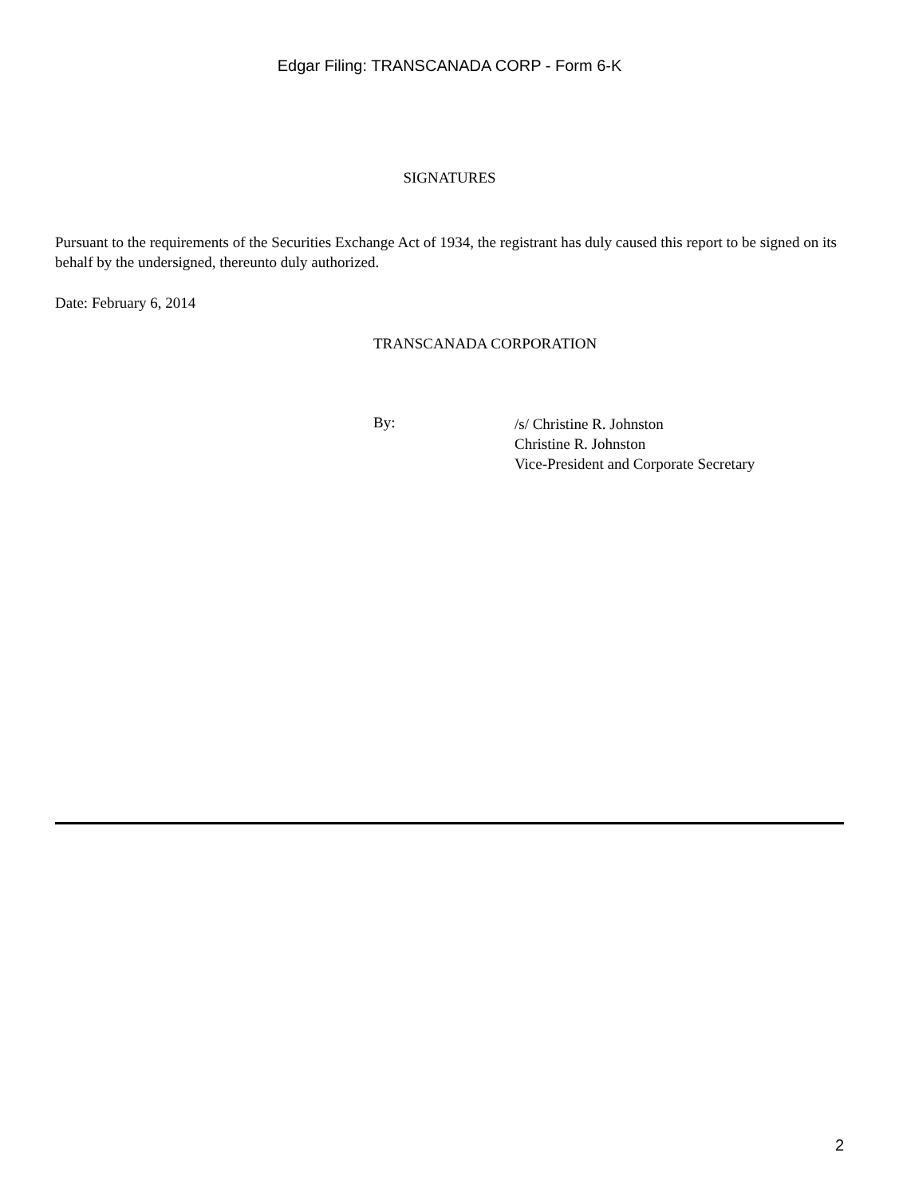Edgar Filing: TRANSCANADA CORP - Form 6-K
SIGNATURES
Pursuant to the requirements of the Securities Exchange Act of 1934, the registrant has duly caused this report to be signed on its behalf by the undersigned, thereunto duly authorized.
Date: February 6, 2014
TRANSCANADA CORPORATION
By:
/s/ Christine R. Johnston
Christine R. Johnston
Vice-President and Corporate Secretary
2